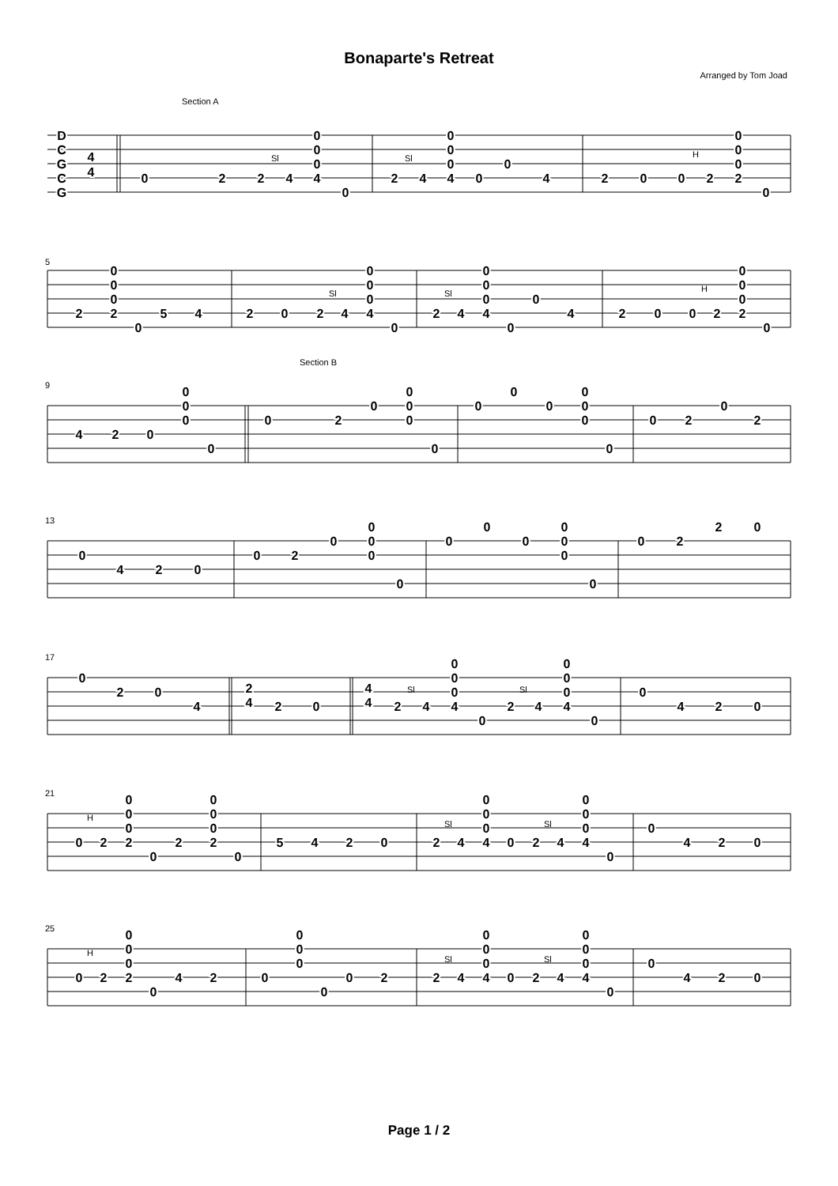Bonaparte's Retreat
Arranged by Tom Joad
Section A
D
C
G
C
G
4
4
0
2
2
Sl
4
0
0
0
4
0
2
Sl
4
0
0
0
4
0
0
4
2
0
0
H
2
0
0
0
2
0
5
2
0
0
0
2
0
5
4
2
0
2
Sl
4
0
0
0
4
0
2
Sl
4
0
0
0
4
0
0
4
2
0
0
H
2
0
0
0
2
0
Section B
9
4
2
0
0
0
0
0
0
2
0
0
0
0
0
0
0
0
0
0
0
0
0
2
0
2
13
0
4
2
0
0
2
0
0
0
0
0
0
0
0
0
0
0
0
0
2
2
0
17
0
2
0
4
2
4
2
0
4
4
2
Sl
4
0
0
0
4
0
2
Sl
4
0
0
0
4
0
0
4
2
0
21
H
0
2
0
0
0
2
0
2
0
0
0
2
0
5
4
2
0
2
Sl
4
0
0
0
4
0
2
Sl
4
0
0
0
4
0
0
4
2
0
25
H
0
2
0
0
0
2
0
4
2
0
0
0
0
0
0
2
2
Sl
4
0
0
0
4
0
2
Sl
4
0
0
0
4
0
0
4
2
0
Page 1 / 2